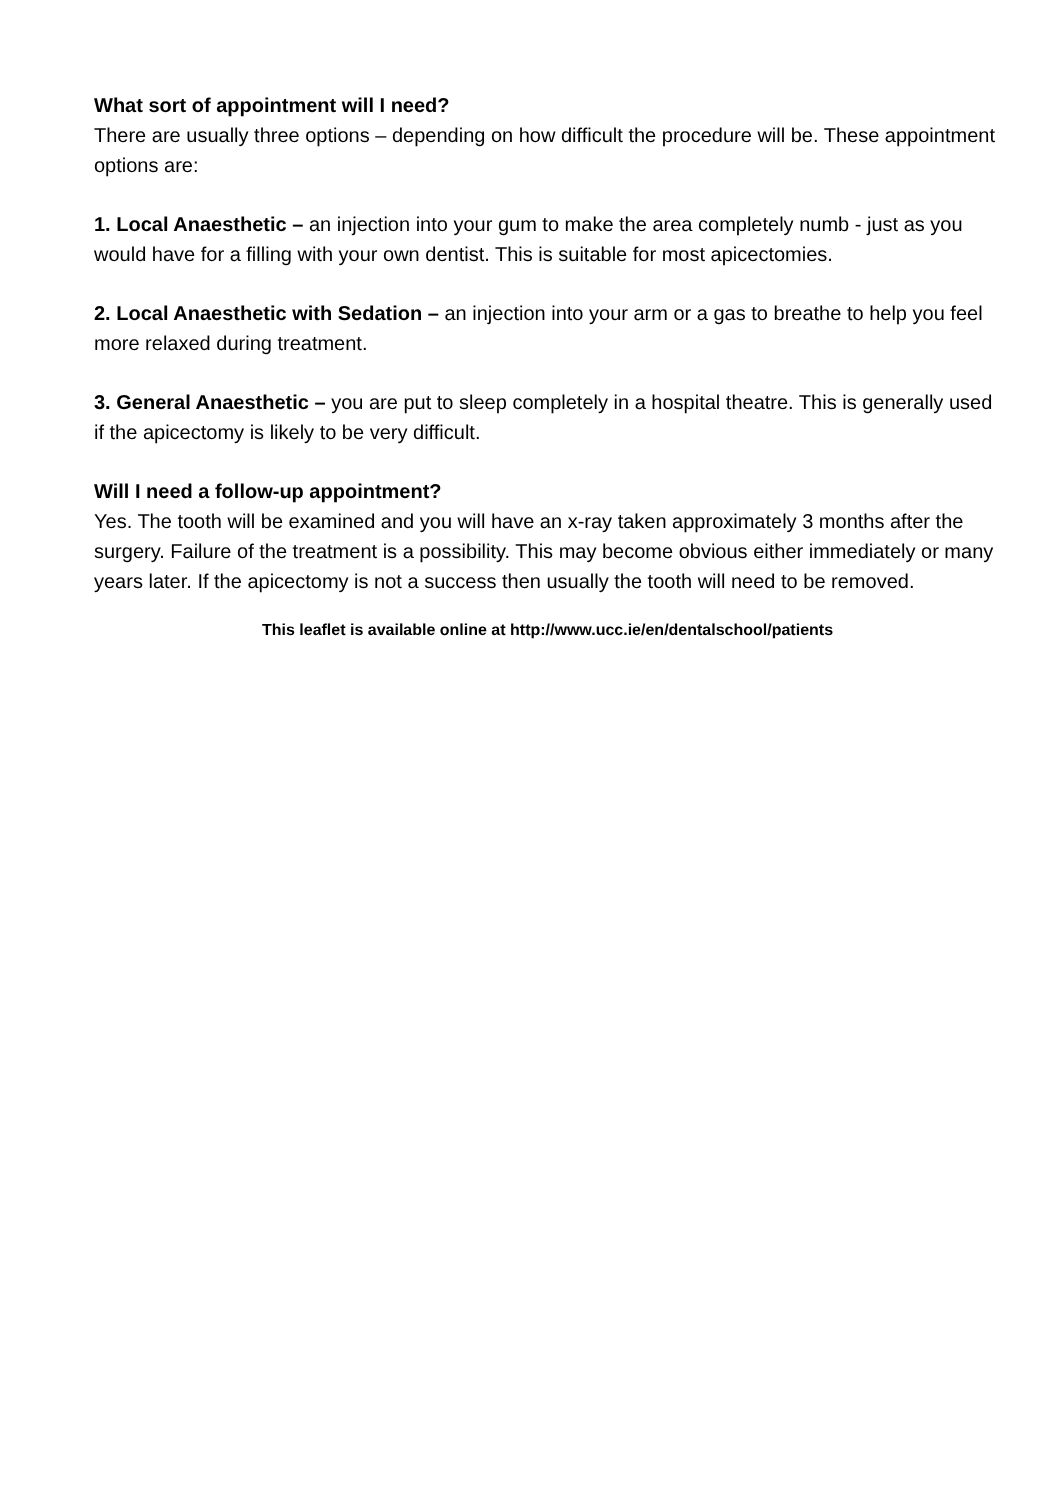What sort of appointment will I need?
There are usually three options – depending on how difficult the procedure will be. These appointment options are:
1. Local Anaesthetic – an injection into your gum to make the area completely numb - just as you would have for a filling with your own dentist. This is suitable for most apicectomies.
2. Local Anaesthetic with Sedation – an injection into your arm or a gas to breathe to help you feel more relaxed during treatment.
3. General Anaesthetic – you are put to sleep completely in a hospital theatre. This is generally used if the apicectomy is likely to be very difficult.
Will I need a follow-up appointment?
Yes. The tooth will be examined and you will have an x-ray taken approximately 3 months after the surgery. Failure of the treatment is a possibility. This may become obvious either immediately or many years later. If the apicectomy is not a success then usually the tooth will need to be removed.
This leaflet is available online at http://www.ucc.ie/en/dentalschool/patients